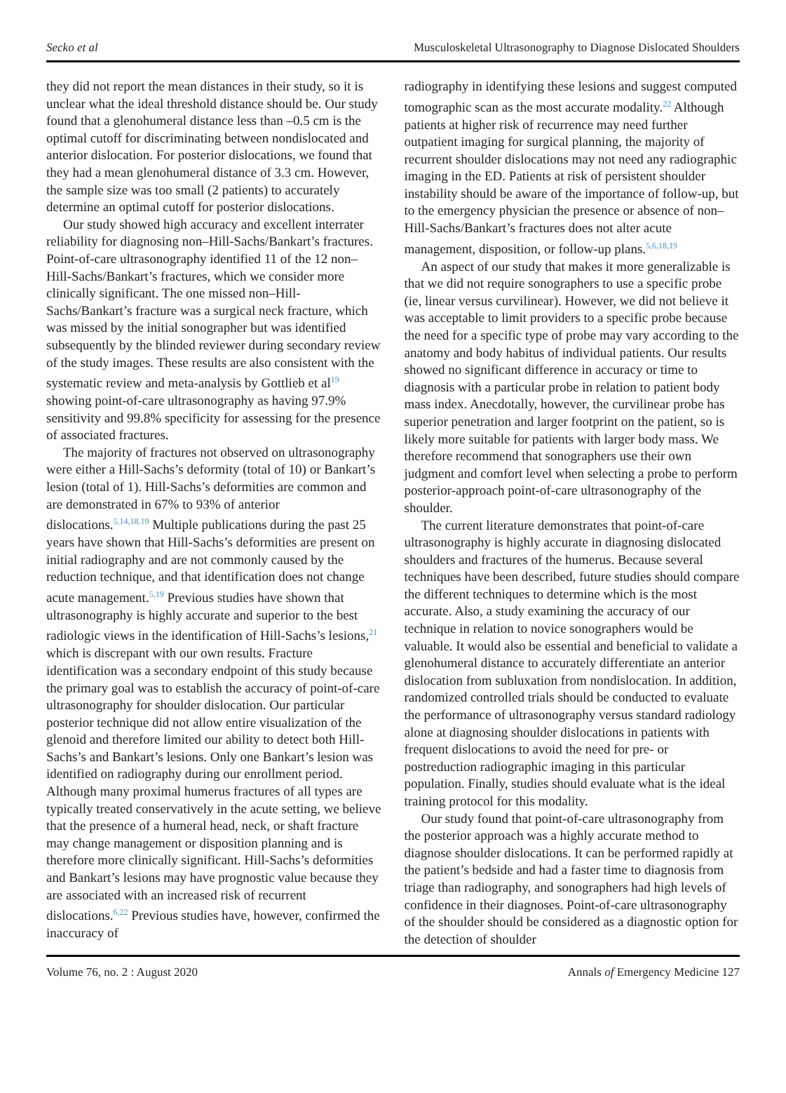Secko et al Musculoskeletal Ultrasonography to Diagnose Dislocated Shoulders
they did not report the mean distances in their study, so it is unclear what the ideal threshold distance should be. Our study found that a glenohumeral distance less than –0.5 cm is the optimal cutoff for discriminating between nondislocated and anterior dislocation. For posterior dislocations, we found that they had a mean glenohumeral distance of 3.3 cm. However, the sample size was too small (2 patients) to accurately determine an optimal cutoff for posterior dislocations.
Our study showed high accuracy and excellent interrater reliability for diagnosing non–Hill-Sachs/Bankart’s fractures. Point-of-care ultrasonography identified 11 of the 12 non–Hill-Sachs/Bankart’s fractures, which we consider more clinically significant. The one missed non–Hill-Sachs/Bankart’s fracture was a surgical neck fracture, which was missed by the initial sonographer but was identified subsequently by the blinded reviewer during secondary review of the study images. These results are also consistent with the systematic review and meta-analysis by Gottlieb et al<sup>19</sup> showing point-of-care ultrasonography as having 97.9% sensitivity and 99.8% specificity for assessing for the presence of associated fractures.
The majority of fractures not observed on ultrasonography were either a Hill-Sachs’s deformity (total of 10) or Bankart’s lesion (total of 1). Hill-Sachs’s deformities are common and are demonstrated in 67% to 93% of anterior dislocations.<sup>5,14,18,19</sup> Multiple publications during the past 25 years have shown that Hill-Sachs’s deformities are present on initial radiography and are not commonly caused by the reduction technique, and that identification does not change acute management.<sup>5,19</sup> Previous studies have shown that ultrasonography is highly accurate and superior to the best radiologic views in the identification of Hill-Sachs’s lesions,<sup>21</sup> which is discrepant with our own results. Fracture identification was a secondary endpoint of this study because the primary goal was to establish the accuracy of point-of-care ultrasonography for shoulder dislocation. Our particular posterior technique did not allow entire visualization of the glenoid and therefore limited our ability to detect both Hill-Sachs’s and Bankart’s lesions. Only one Bankart’s lesion was identified on radiography during our enrollment period. Although many proximal humerus fractures of all types are typically treated conservatively in the acute setting, we believe that the presence of a humeral head, neck, or shaft fracture may change management or disposition planning and is therefore more clinically significant. Hill-Sachs’s deformities and Bankart’s lesions may have prognostic value because they are associated with an increased risk of recurrent dislocations.<sup>6,22</sup> Previous studies have, however, confirmed the inaccuracy of
radiography in identifying these lesions and suggest computed tomographic scan as the most accurate modality.<sup>22</sup> Although patients at higher risk of recurrence may need further outpatient imaging for surgical planning, the majority of recurrent shoulder dislocations may not need any radiographic imaging in the ED. Patients at risk of persistent shoulder instability should be aware of the importance of follow-up, but to the emergency physician the presence or absence of non–Hill-Sachs/Bankart’s fractures does not alter acute management, disposition, or follow-up plans.<sup>5,6,18,19</sup>
An aspect of our study that makes it more generalizable is that we did not require sonographers to use a specific probe (ie, linear versus curvilinear). However, we did not believe it was acceptable to limit providers to a specific probe because the need for a specific type of probe may vary according to the anatomy and body habitus of individual patients. Our results showed no significant difference in accuracy or time to diagnosis with a particular probe in relation to patient body mass index. Anecdotally, however, the curvilinear probe has superior penetration and larger footprint on the patient, so is likely more suitable for patients with larger body mass. We therefore recommend that sonographers use their own judgment and comfort level when selecting a probe to perform posterior-approach point-of-care ultrasonography of the shoulder.
The current literature demonstrates that point-of-care ultrasonography is highly accurate in diagnosing dislocated shoulders and fractures of the humerus. Because several techniques have been described, future studies should compare the different techniques to determine which is the most accurate. Also, a study examining the accuracy of our technique in relation to novice sonographers would be valuable. It would also be essential and beneficial to validate a glenohumeral distance to accurately differentiate an anterior dislocation from subluxation from nondislocation. In addition, randomized controlled trials should be conducted to evaluate the performance of ultrasonography versus standard radiology alone at diagnosing shoulder dislocations in patients with frequent dislocations to avoid the need for pre- or postreduction radiographic imaging in this particular population. Finally, studies should evaluate what is the ideal training protocol for this modality.
Our study found that point-of-care ultrasonography from the posterior approach was a highly accurate method to diagnose shoulder dislocations. It can be performed rapidly at the patient’s bedside and had a faster time to diagnosis from triage than radiography, and sonographers had high levels of confidence in their diagnoses. Point-of-care ultrasonography of the shoulder should be considered as a diagnostic option for the detection of shoulder
Volume 76, no. 2 : August 2020 Annals of Emergency Medicine 127